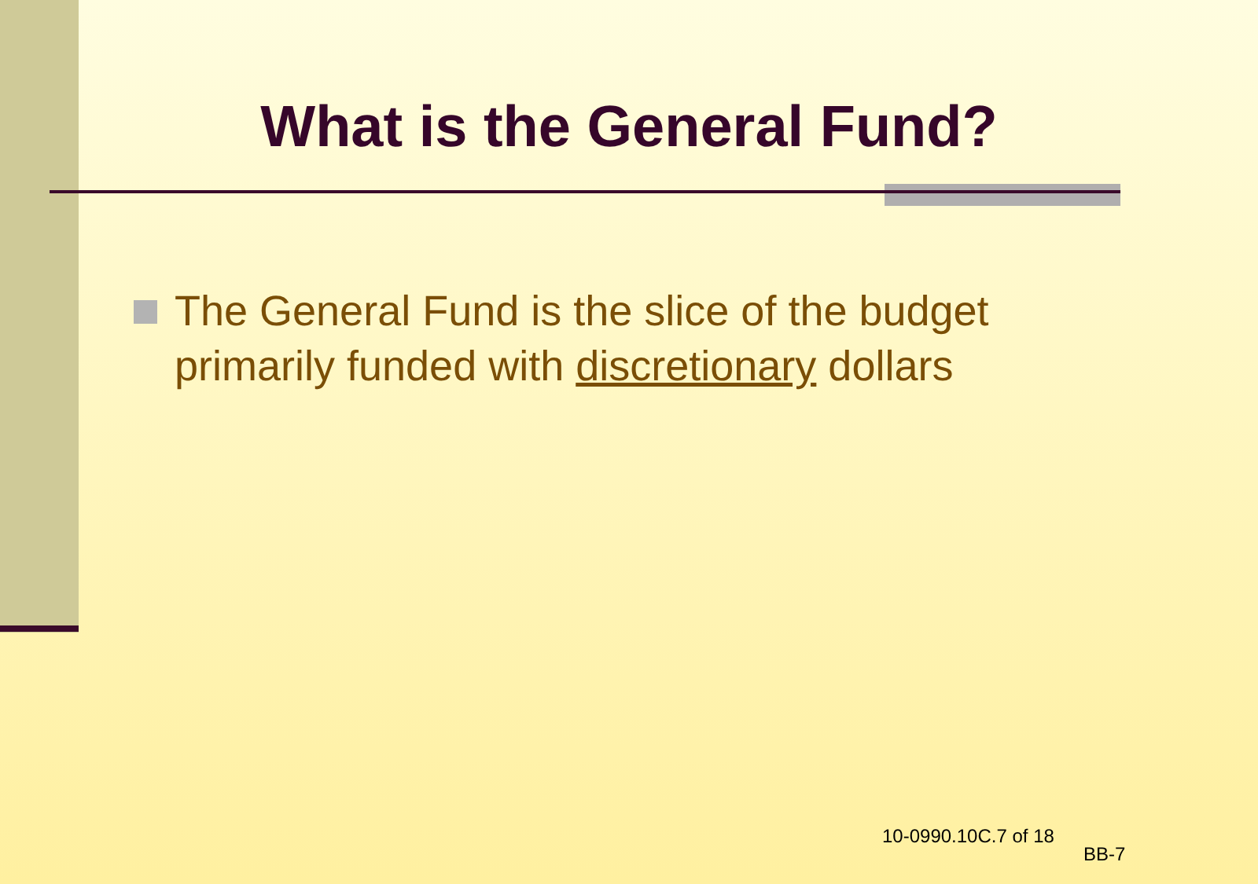What is the General Fund?
The General Fund is the slice of the budget primarily funded with discretionary dollars
10-0990.10C.7 of 18
BB-7